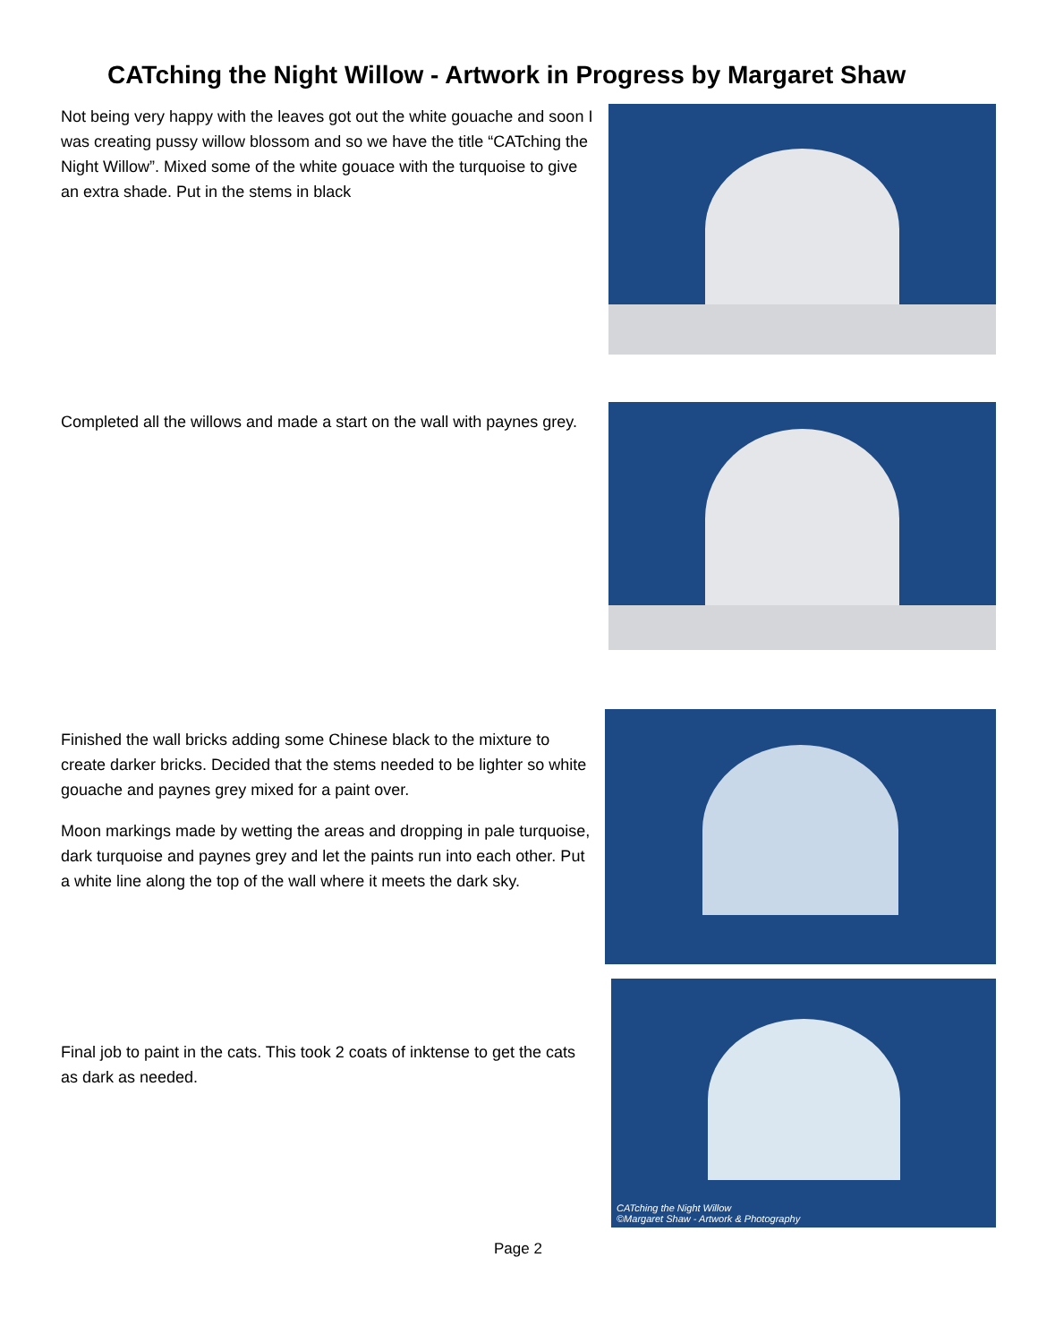CATching the Night Willow - Artwork in Progress by Margaret Shaw
Not being very happy with the leaves got out the white gouache and soon I was creating pussy willow blossom and so we have the title “CATching the Night Willow”. Mixed some of the white gouace with the turquoise to give an extra shade. Put in the stems in black
Completed all the willows and made a start on the wall with paynes grey.
Finished the wall bricks adding some Chinese black to the mixture to create darker bricks. Decided that the stems needed to be lighter so white gouache and paynes grey mixed for a paint over.
Moon markings made by wetting the areas and dropping in pale turquoise, dark turquoise and paynes grey and let the paints run into each other. Put a white line along the top of the wall where it meets the dark sky.
Final job to paint in the cats. This took 2 coats of inktense to get the cats as dark as needed.
CATching the Night Willow
©Margaret Shaw - Artwork & Photography
Page 2